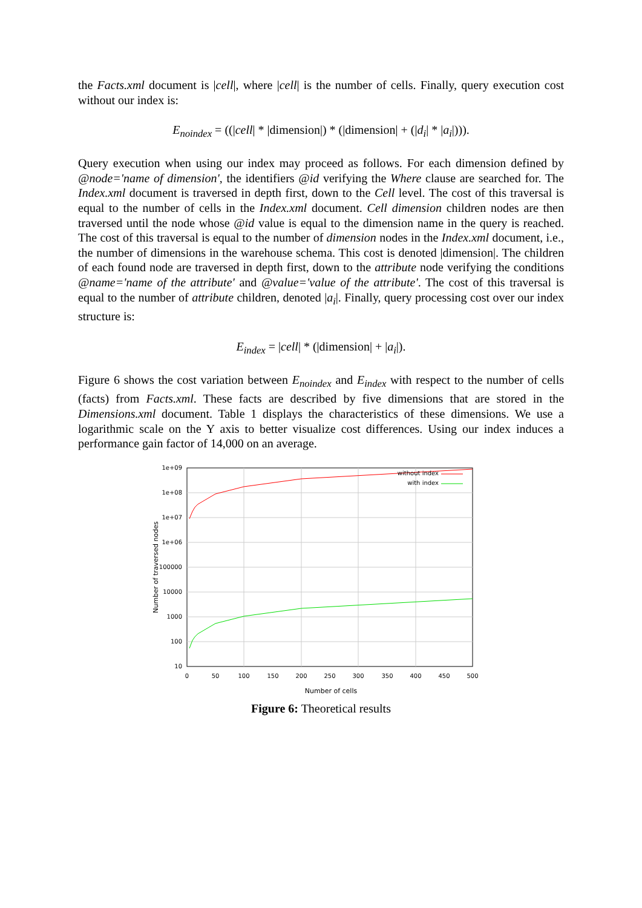the Facts.xml document is |cell|, where |cell| is the number of cells. Finally, query execution cost without our index is:
E<sub>noindex</sub> = ((|cell| * |dimension|) * (|dimension| + (|d<sub>i</sub>| * |a<sub>i</sub>|))).
Query execution when using our index may proceed as follows. For each dimension defined by @node='name of dimension', the identifiers @id verifying the Where clause are searched for. The Index.xml document is traversed in depth first, down to the Cell level. The cost of this traversal is equal to the number of cells in the Index.xml document. Cell dimension children nodes are then traversed until the node whose @id value is equal to the dimension name in the query is reached. The cost of this traversal is equal to the number of dimension nodes in the Index.xml document, i.e., the number of dimensions in the warehouse schema. This cost is denoted |dimension|. The children of each found node are traversed in depth first, down to the attribute node verifying the conditions @name='name of the attribute' and @value='value of the attribute'. The cost of this traversal is equal to the number of attribute children, denoted |a<sub>i</sub>|. Finally, query processing cost over our index structure is:
E<sub>index</sub> = |cell| * (|dimension| + |a<sub>i</sub>|).
Figure 6 shows the cost variation between E<sub>noindex</sub> and E<sub>index</sub> with respect to the number of cells (facts) from Facts.xml. These facts are described by five dimensions that are stored in the Dimensions.xml document. Table 1 displays the characteristics of these dimensions. We use a logarithmic scale on the Y axis to better visualize cost differences. Using our index induces a performance gain factor of 14,000 on an average.
1e+09
1e+08
1e+07
1e+06
100000
10000
1000
100
10
0
50
100
150
200
250
300
350
400
450
500
Number of cells
Number of traversed nodes
without index
with index
Figure 6: Theoretical results